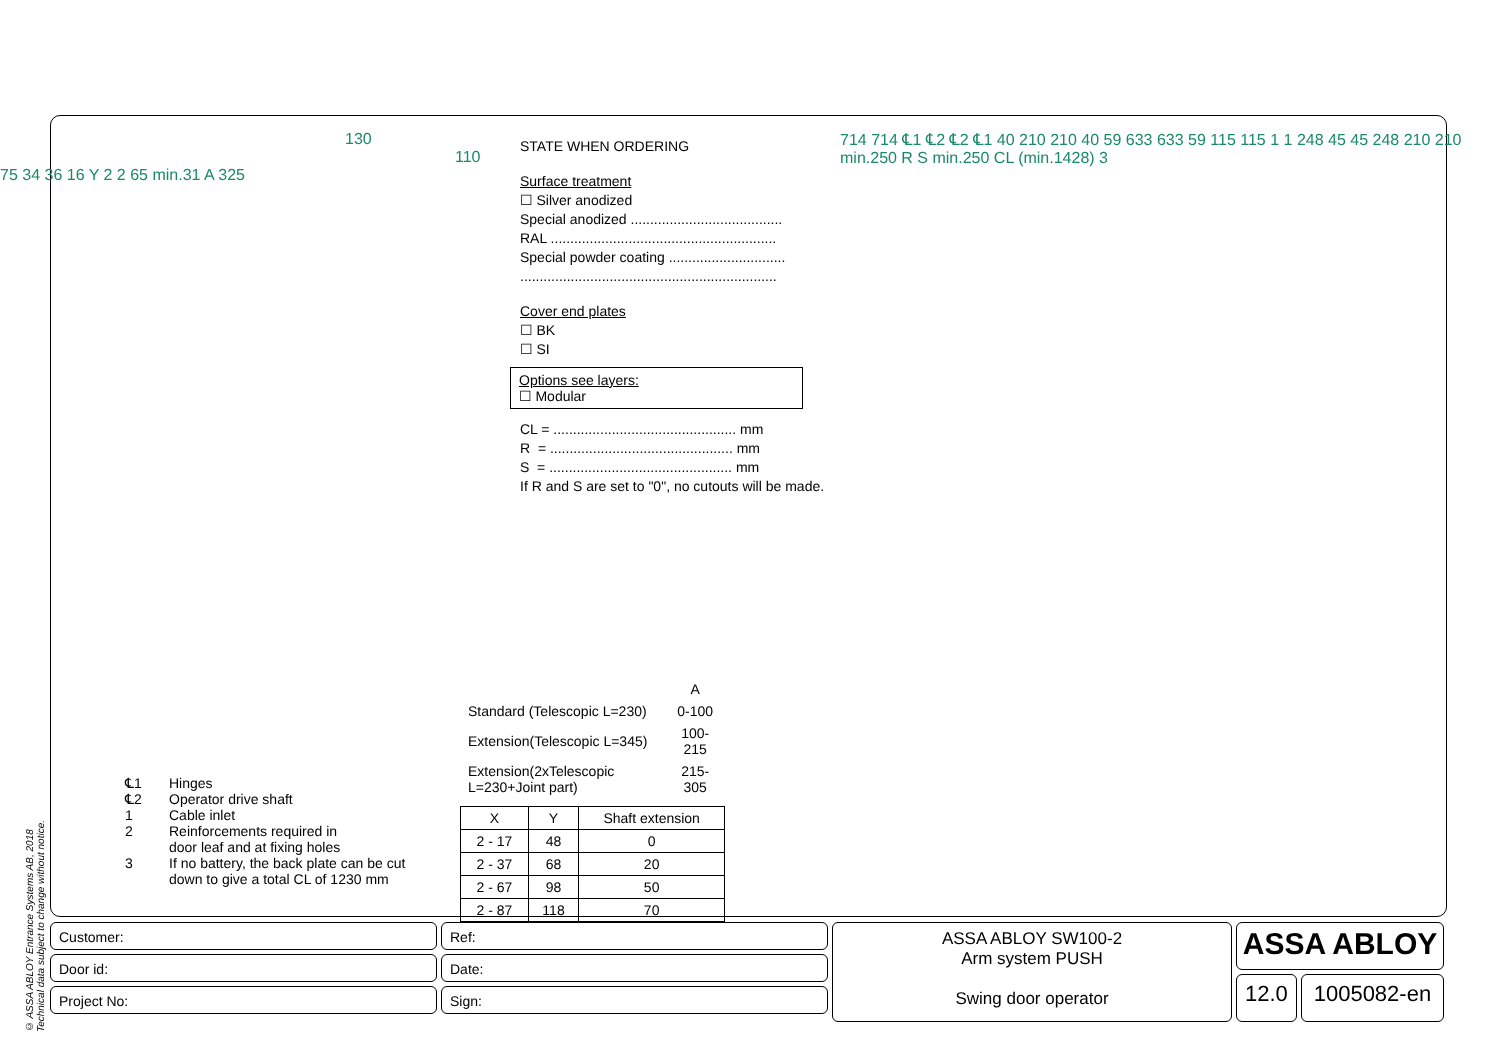© ASSA ABLOY Entrance Systems AB, 2018
Technical data subject to change without notice.
130
110
75 34 36 16 Y 2 2 65 min.31 A 325
STATE WHEN ORDERING
Surface treatment
☐ Silver anodized
Special anodized .......................................
RAL ..........................................................
Special powder coating ..............................
..................................................................
Cover end plates
☐ BK
☐ SI
Options see layers:
☐ Modular
CL = ............................................... mm
R = ............................................... mm
S = ............................................... mm
If R and S are set to "0", no cutouts will be made.
714 714 ℄1 ℄2 ℄2 ℄1 40 210 210 40 59 633 633 59 115 115 1 1 248 45 45 248 210 210 min.250 R S min.250 CL (min.1428) 3
℄1 Hinges
℄2 Operator drive shaft
1 Cable inlet
2 Reinforcements required in
door leaf and at fixing holes
3 If no battery, the back plate can be cut
down to give a total CL of 1230 mm
| | A |
| Standard (Telescopic L=230) | 0-100 |
| Extension(Telescopic L=345) | 100-215 |
| Extension(2xTelescopic L=230+Joint part) | 215-305 |
| X | Y | Shaft extension |
| --- | --- | --- |
| 2 - 17 | 48 | 0 |
| 2 - 37 | 68 | 20 |
| 2 - 67 | 98 | 50 |
| 2 - 87 | 118 | 70 |
Customer:
Door id:
Project No:
Ref:
Date:
Sign:
ASSA ABLOY SW100-2
Arm system PUSH
Swing door operator
ASSA ABLOY
12.0 1005082-en